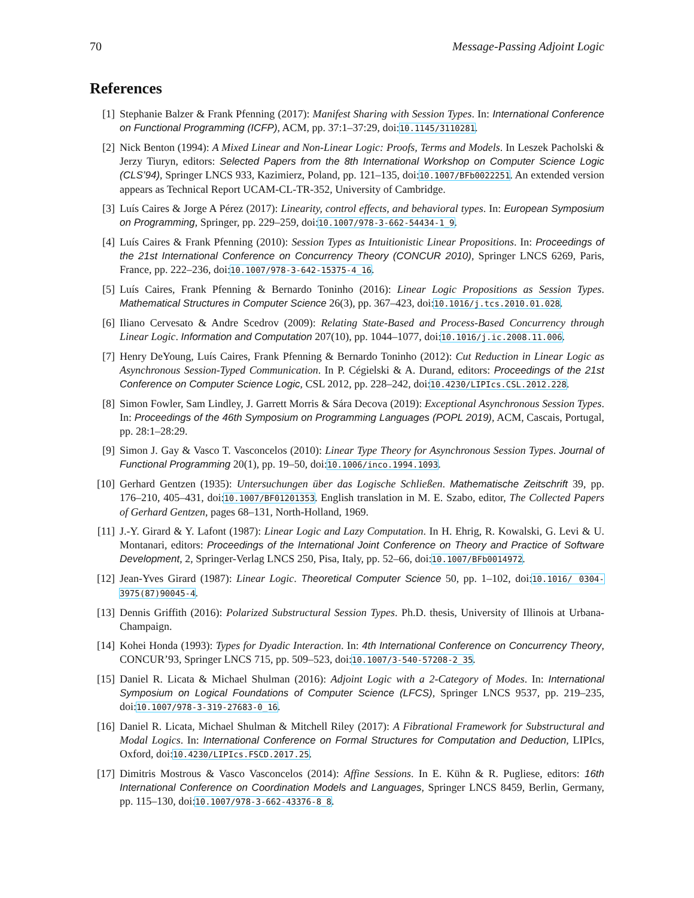70 Message-Passing Adjoint Logic
References
[1] Stephanie Balzer & Frank Pfenning (2017): Manifest Sharing with Session Types. In: International Conference on Functional Programming (ICFP), ACM, pp. 37:1–37:29, doi:10.1145/3110281.
[2] Nick Benton (1994): A Mixed Linear and Non-Linear Logic: Proofs, Terms and Models. In Leszek Pacholski & Jerzy Tiuryn, editors: Selected Papers from the 8th International Workshop on Computer Science Logic (CLS’94), Springer LNCS 933, Kazimierz, Poland, pp. 121–135, doi:10.1007/BFb0022251. An extended version appears as Technical Report UCAM-CL-TR-352, University of Cambridge.
[3] Luís Caires & Jorge A Pérez (2017): Linearity, control effects, and behavioral types. In: European Symposium on Programming, Springer, pp. 229–259, doi:10.1007/978-3-662-54434-1_9.
[4] Luís Caires & Frank Pfenning (2010): Session Types as Intuitionistic Linear Propositions. In: Proceedings of the 21st International Conference on Concurrency Theory (CONCUR 2010), Springer LNCS 6269, Paris, France, pp. 222–236, doi:10.1007/978-3-642-15375-4_16.
[5] Luís Caires, Frank Pfenning & Bernardo Toninho (2016): Linear Logic Propositions as Session Types. Mathematical Structures in Computer Science 26(3), pp. 367–423, doi:10.1016/j.tcs.2010.01.028.
[6] Iliano Cervesato & Andre Scedrov (2009): Relating State-Based and Process-Based Concurrency through Linear Logic. Information and Computation 207(10), pp. 1044–1077, doi:10.1016/j.ic.2008.11.006.
[7] Henry DeYoung, Luís Caires, Frank Pfenning & Bernardo Toninho (2012): Cut Reduction in Linear Logic as Asynchronous Session-Typed Communication. In P. Cégielski & A. Durand, editors: Proceedings of the 21st Conference on Computer Science Logic, CSL 2012, pp. 228–242, doi:10.4230/LIPIcs.CSL.2012.228.
[8] Simon Fowler, Sam Lindley, J. Garrett Morris & Sára Decova (2019): Exceptional Asynchronous Session Types. In: Proceedings of the 46th Symposium on Programming Languages (POPL 2019), ACM, Cascais, Portugal, pp. 28:1–28:29.
[9] Simon J. Gay & Vasco T. Vasconcelos (2010): Linear Type Theory for Asynchronous Session Types. Journal of Functional Programming 20(1), pp. 19–50, doi:10.1006/inco.1994.1093.
[10] Gerhard Gentzen (1935): Untersuchungen über das Logische Schließen. Mathematische Zeitschrift 39, pp. 176–210, 405–431, doi:10.1007/BF01201353. English translation in M. E. Szabo, editor, The Collected Papers of Gerhard Gentzen, pages 68–131, North-Holland, 1969.
[11] J.-Y. Girard & Y. Lafont (1987): Linear Logic and Lazy Computation. In H. Ehrig, R. Kowalski, G. Levi & U. Montanari, editors: Proceedings of the International Joint Conference on Theory and Practice of Software Development, 2, Springer-Verlag LNCS 250, Pisa, Italy, pp. 52–66, doi:10.1007/BFb0014972.
[12] Jean-Yves Girard (1987): Linear Logic. Theoretical Computer Science 50, pp. 1–102, doi:10.1016/ 0304-3975(87)90045-4.
[13] Dennis Griffith (2016): Polarized Substructural Session Types. Ph.D. thesis, University of Illinois at Urbana-Champaign.
[14] Kohei Honda (1993): Types for Dyadic Interaction. In: 4th International Conference on Concurrency Theory, CONCUR’93, Springer LNCS 715, pp. 509–523, doi:10.1007/3-540-57208-2_35.
[15] Daniel R. Licata & Michael Shulman (2016): Adjoint Logic with a 2-Category of Modes. In: International Symposium on Logical Foundations of Computer Science (LFCS), Springer LNCS 9537, pp. 219–235, doi:10.1007/978-3-319-27683-0_16.
[16] Daniel R. Licata, Michael Shulman & Mitchell Riley (2017): A Fibrational Framework for Substructural and Modal Logics. In: International Conference on Formal Structures for Computation and Deduction, LIPIcs, Oxford, doi:10.4230/LIPIcs.FSCD.2017.25.
[17] Dimitris Mostrous & Vasco Vasconcelos (2014): Affine Sessions. In E. Kühn & R. Pugliese, editors: 16th International Conference on Coordination Models and Languages, Springer LNCS 8459, Berlin, Germany, pp. 115–130, doi:10.1007/978-3-662-43376-8_8.